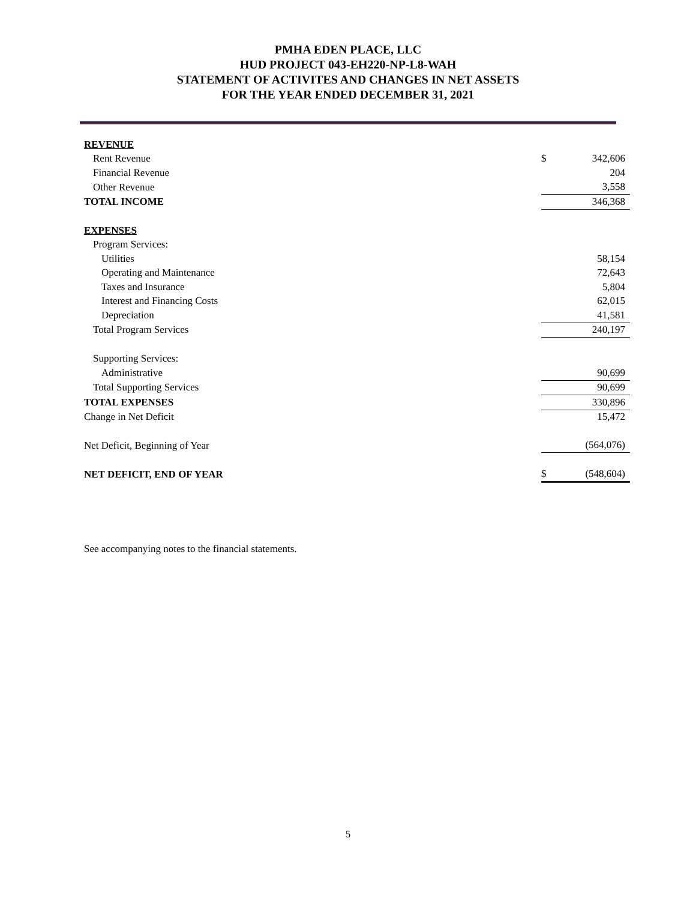PMHA EDEN PLACE, LLC
HUD PROJECT 043-EH220-NP-L8-WAH
STATEMENT OF ACTIVITES AND CHANGES IN NET ASSETS
FOR THE YEAR ENDED DECEMBER 31, 2021
| REVENUE | | |
| Rent Revenue | $ | 342,606 |
| Financial Revenue | | 204 |
| Other Revenue | | 3,558 |
| TOTAL INCOME | | 346,368 |
| EXPENSES | | |
| Program Services: | | |
| Utilities | | 58,154 |
| Operating and Maintenance | | 72,643 |
| Taxes and Insurance | | 5,804 |
| Interest and Financing Costs | | 62,015 |
| Depreciation | | 41,581 |
| Total Program Services | | 240,197 |
| Supporting Services: | | |
| Administrative | | 90,699 |
| Total Supporting Services | | 90,699 |
| TOTAL EXPENSES | | 330,896 |
| Change in Net Deficit | | 15,472 |
| Net Deficit, Beginning of Year | | (564,076) |
| NET DEFICIT, END OF YEAR | $ | (548,604) |
See accompanying notes to the financial statements.
5